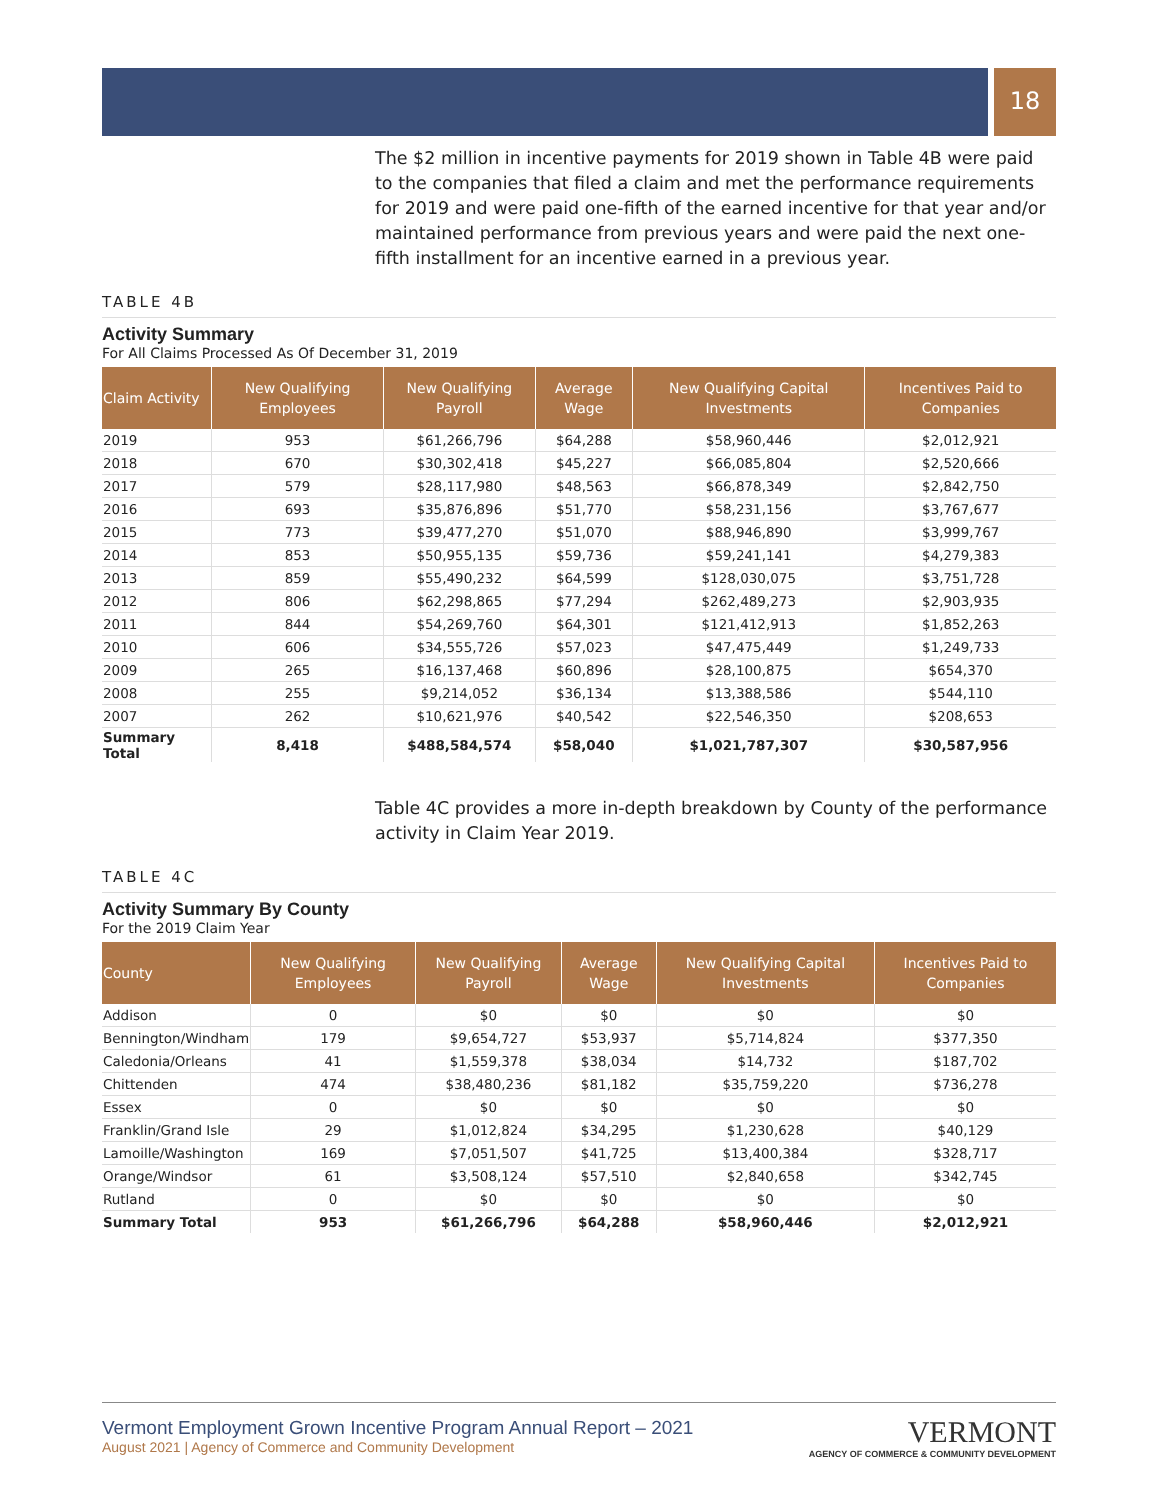18
The $2 million in incentive payments for 2019 shown in Table 4B were paid to the companies that filed a claim and met the performance requirements for 2019 and were paid one-fifth of the earned incentive for that year and/or maintained performance from previous years and were paid the next one-fifth installment for an incentive earned in a previous year.
TABLE 4B
Activity Summary
For All Claims Processed As Of December 31, 2019
| Claim Activity | New Qualifying Employees | New Qualifying Payroll | Average Wage | New Qualifying Capital Investments | Incentives Paid to Companies |
| --- | --- | --- | --- | --- | --- |
| 2019 | 953 | $61,266,796 | $64,288 | $58,960,446 | $2,012,921 |
| 2018 | 670 | $30,302,418 | $45,227 | $66,085,804 | $2,520,666 |
| 2017 | 579 | $28,117,980 | $48,563 | $66,878,349 | $2,842,750 |
| 2016 | 693 | $35,876,896 | $51,770 | $58,231,156 | $3,767,677 |
| 2015 | 773 | $39,477,270 | $51,070 | $88,946,890 | $3,999,767 |
| 2014 | 853 | $50,955,135 | $59,736 | $59,241,141 | $4,279,383 |
| 2013 | 859 | $55,490,232 | $64,599 | $128,030,075 | $3,751,728 |
| 2012 | 806 | $62,298,865 | $77,294 | $262,489,273 | $2,903,935 |
| 2011 | 844 | $54,269,760 | $64,301 | $121,412,913 | $1,852,263 |
| 2010 | 606 | $34,555,726 | $57,023 | $47,475,449 | $1,249,733 |
| 2009 | 265 | $16,137,468 | $60,896 | $28,100,875 | $654,370 |
| 2008 | 255 | $9,214,052 | $36,134 | $13,388,586 | $544,110 |
| 2007 | 262 | $10,621,976 | $40,542 | $22,546,350 | $208,653 |
| Summary Total | 8,418 | $488,584,574 | $58,040 | $1,021,787,307 | $30,587,956 |
Table 4C provides a more in-depth breakdown by County of the performance activity in Claim Year 2019.
TABLE 4C
Activity Summary By County
For the 2019 Claim Year
| County | New Qualifying Employees | New Qualifying Payroll | Average Wage | New Qualifying Capital Investments | Incentives Paid to Companies |
| --- | --- | --- | --- | --- | --- |
| Addison | 0 | $0 | $0 | $0 | $0 |
| Bennington/Windham | 179 | $9,654,727 | $53,937 | $5,714,824 | $377,350 |
| Caledonia/Orleans | 41 | $1,559,378 | $38,034 | $14,732 | $187,702 |
| Chittenden | 474 | $38,480,236 | $81,182 | $35,759,220 | $736,278 |
| Essex | 0 | $0 | $0 | $0 | $0 |
| Franklin/Grand Isle | 29 | $1,012,824 | $34,295 | $1,230,628 | $40,129 |
| Lamoille/Washington | 169 | $7,051,507 | $41,725 | $13,400,384 | $328,717 |
| Orange/Windsor | 61 | $3,508,124 | $57,510 | $2,840,658 | $342,745 |
| Rutland | 0 | $0 | $0 | $0 | $0 |
| Summary Total | 953 | $61,266,796 | $64,288 | $58,960,446 | $2,012,921 |
Vermont Employment Grown Incentive Program Annual Report – 2021
August 2021 | Agency of Commerce and Community Development
VERMONT
AGENCY OF COMMERCE & COMMUNITY DEVELOPMENT